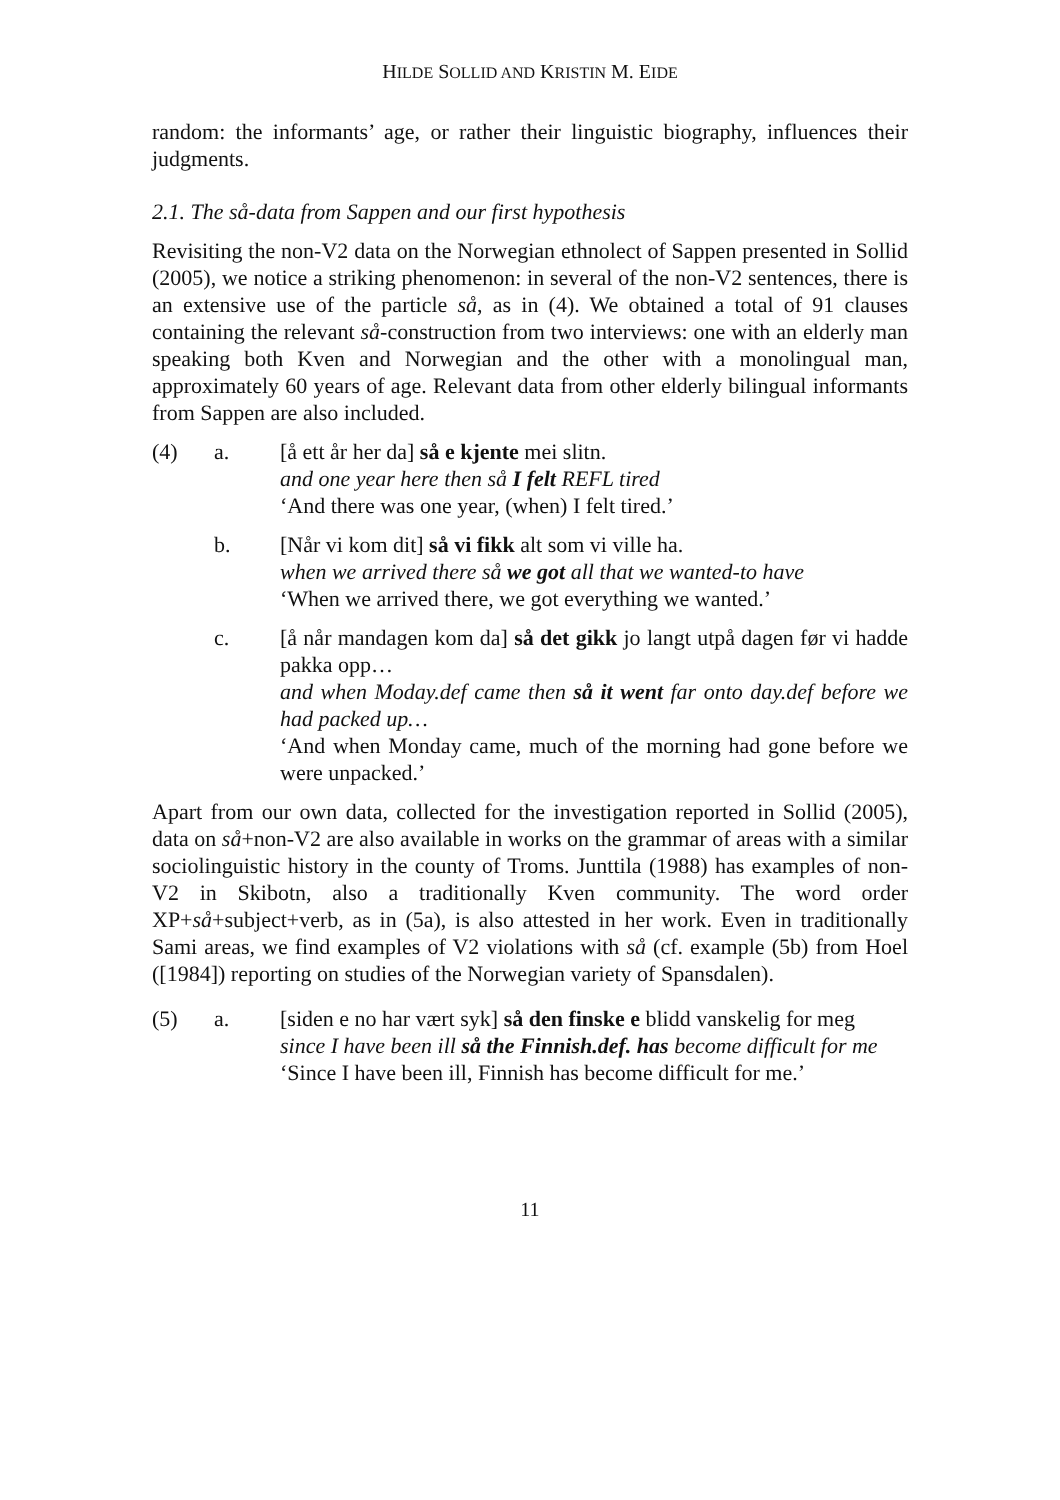HILDE SOLLID AND KRISTIN M. EIDE
random: the informants’ age, or rather their linguistic biography, influences their judgments.
2.1. The så-data from Sappen and our first hypothesis
Revisiting the non-V2 data on the Norwegian ethnolect of Sappen presented in Sollid (2005), we notice a striking phenomenon: in several of the non-V2 sentences, there is an extensive use of the particle så, as in (4). We obtained a total of 91 clauses containing the relevant så-construction from two interviews: one with an elderly man speaking both Kven and Norwegian and the other with a monolingual man, approximately 60 years of age. Relevant data from other elderly bilingual informants from Sappen are also included.
(4) a. [å ett år her da] så e kjente mei slitn.
and one year here then så I felt REFL tired
‘And there was one year, (when) I felt tired.’
b. [Når vi kom dit] så vi fikk alt som vi ville ha.
when we arrived there så we got all that we wanted-to have
‘When we arrived there, we got everything we wanted.’
c. [å når mandagen kom da] så det gikk jo langt utpå dagen før vi hadde pakka opp…
and when Moday.def came then så it went far onto day.def before we had packed up…
‘And when Monday came, much of the morning had gone before we were unpacked.’
Apart from our own data, collected for the investigation reported in Sollid (2005), data on så+non-V2 are also available in works on the grammar of areas with a similar sociolinguistic history in the county of Troms. Junttila (1988) has examples of non-V2 in Skibotn, also a traditionally Kven community. The word order XP+så+subject+verb, as in (5a), is also attested in her work. Even in traditionally Sami areas, we find examples of V2 violations with så (cf. example (5b) from Hoel ([1984]) reporting on studies of the Norwegian variety of Spansdalen).
(5) a. [siden e no har vært syk] så den finske e blidd vanskelig for meg
since I have been ill så the Finnish.def. has become difficult for me
‘Since I have been ill, Finnish has become difficult for me.’
11